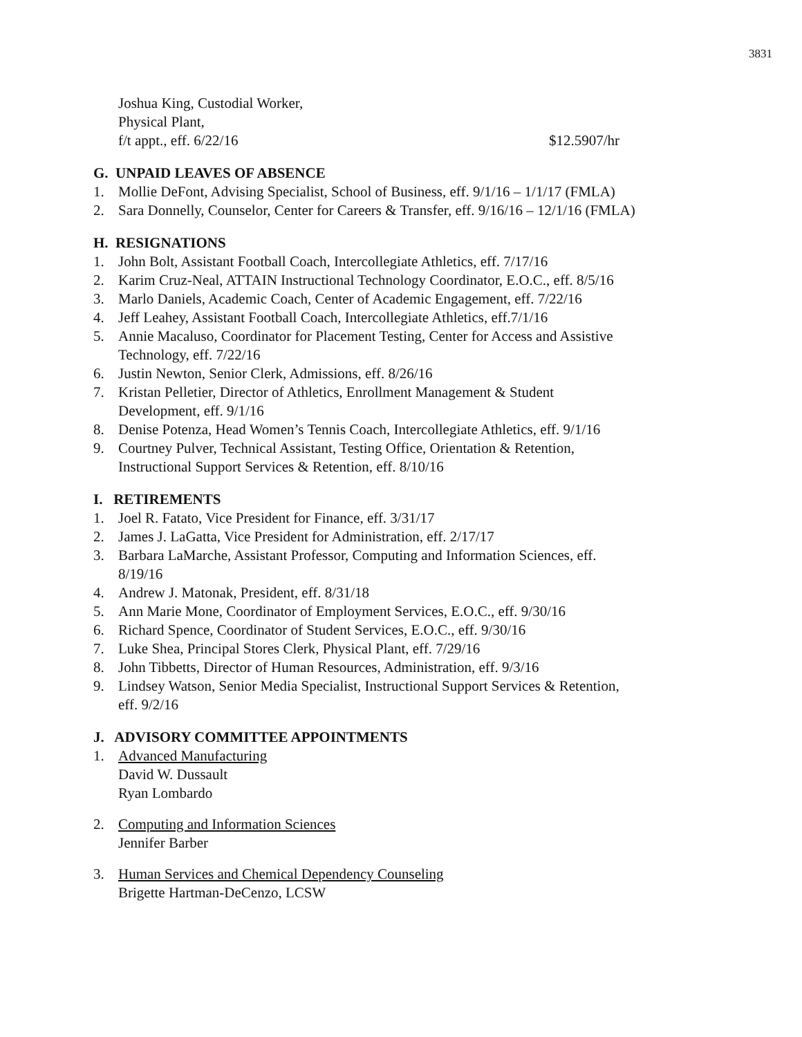3831
Joshua King, Custodial Worker,
Physical Plant,
f/t appt., eff. 6/22/16 $12.5907/hr
G. UNPAID LEAVES OF ABSENCE
1. Mollie DeFont, Advising Specialist, School of Business, eff. 9/1/16 – 1/1/17 (FMLA)
2. Sara Donnelly, Counselor, Center for Careers & Transfer, eff. 9/16/16 – 12/1/16 (FMLA)
H. RESIGNATIONS
1. John Bolt, Assistant Football Coach, Intercollegiate Athletics, eff. 7/17/16
2. Karim Cruz-Neal, ATTAIN Instructional Technology Coordinator, E.O.C., eff. 8/5/16
3. Marlo Daniels, Academic Coach, Center of Academic Engagement, eff. 7/22/16
4. Jeff Leahey, Assistant Football Coach, Intercollegiate Athletics, eff.7/1/16
5. Annie Macaluso, Coordinator for Placement Testing, Center for Access and Assistive Technology, eff. 7/22/16
6. Justin Newton, Senior Clerk, Admissions, eff. 8/26/16
7. Kristan Pelletier, Director of Athletics, Enrollment Management & Student
Development, eff. 9/1/16
8. Denise Potenza, Head Women’s Tennis Coach, Intercollegiate Athletics, eff. 9/1/16
9. Courtney Pulver, Technical Assistant, Testing Office, Orientation & Retention,
Instructional Support Services & Retention, eff. 8/10/16
I. RETIREMENTS
1. Joel R. Fatato, Vice President for Finance, eff. 3/31/17
2. James J. LaGatta, Vice President for Administration, eff. 2/17/17
3. Barbara LaMarche, Assistant Professor, Computing and Information Sciences, eff.
8/19/16
4. Andrew J. Matonak, President, eff. 8/31/18
5. Ann Marie Mone, Coordinator of Employment Services, E.O.C., eff. 9/30/16
6. Richard Spence, Coordinator of Student Services, E.O.C., eff. 9/30/16
7. Luke Shea, Principal Stores Clerk, Physical Plant, eff. 7/29/16
8. John Tibbetts, Director of Human Resources, Administration, eff. 9/3/16
9. Lindsey Watson, Senior Media Specialist, Instructional Support Services & Retention,
eff. 9/2/16
J. ADVISORY COMMITTEE APPOINTMENTS
1. Advanced Manufacturing
David W. Dussault
Ryan Lombardo
2. Computing and Information Sciences
Jennifer Barber
3. Human Services and Chemical Dependency Counseling
Brigette Hartman-DeCenzo, LCSW